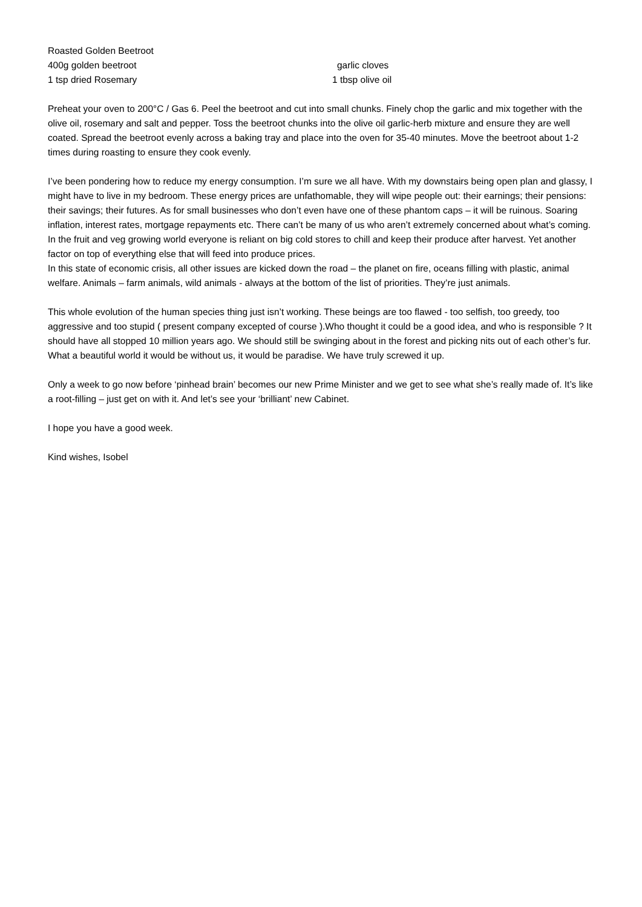Roasted Golden Beetroot
400g golden beetroot garlic cloves
1 tsp dried Rosemary 1 tbsp olive oil
Preheat your oven to 200°C / Gas 6. Peel the beetroot and cut into small chunks. Finely chop the garlic and mix together with the olive oil, rosemary and salt and pepper. Toss the beetroot chunks into the olive oil garlic-herb mixture and ensure they are well coated. Spread the beetroot evenly across a baking tray and place into the oven for 35-40 minutes. Move the beetroot about 1-2 times during roasting to ensure they cook evenly.
I’ve been pondering how to reduce my energy consumption. I’m sure we all have. With my downstairs being open plan and glassy, I might have to live in my bedroom. These energy prices are unfathomable, they will wipe people out: their earnings; their pensions: their savings; their futures. As for small businesses who don’t even have one of these phantom caps – it will be ruinous. Soaring inflation, interest rates, mortgage repayments etc. There can’t be many of us who aren’t extremely concerned about what’s coming. In the fruit and veg growing world everyone is reliant on big cold stores to chill and keep their produce after harvest. Yet another factor on top of everything else that will feed into produce prices.
In this state of economic crisis, all other issues are kicked down the road – the planet on fire, oceans filling with plastic, animal welfare. Animals – farm animals, wild animals - always at the bottom of the list of priorities. They’re just animals.
This whole evolution of the human species thing just isn’t working. These beings are too flawed - too selfish, too greedy, too aggressive and too stupid ( present company excepted of course ).Who thought it could be a good idea, and who is responsible ? It should have all stopped 10 million years ago. We should still be swinging about in the forest and picking nits out of each other’s fur. What a beautiful world it would be without us, it would be paradise. We have truly screwed it up.
Only a week to go now before ‘pinhead brain’ becomes our new Prime Minister and we get to see what she’s really made of. It’s like a root-filling – just get on with it. And let’s see your ‘brilliant’ new Cabinet.
I hope you have a good week.
Kind wishes, Isobel